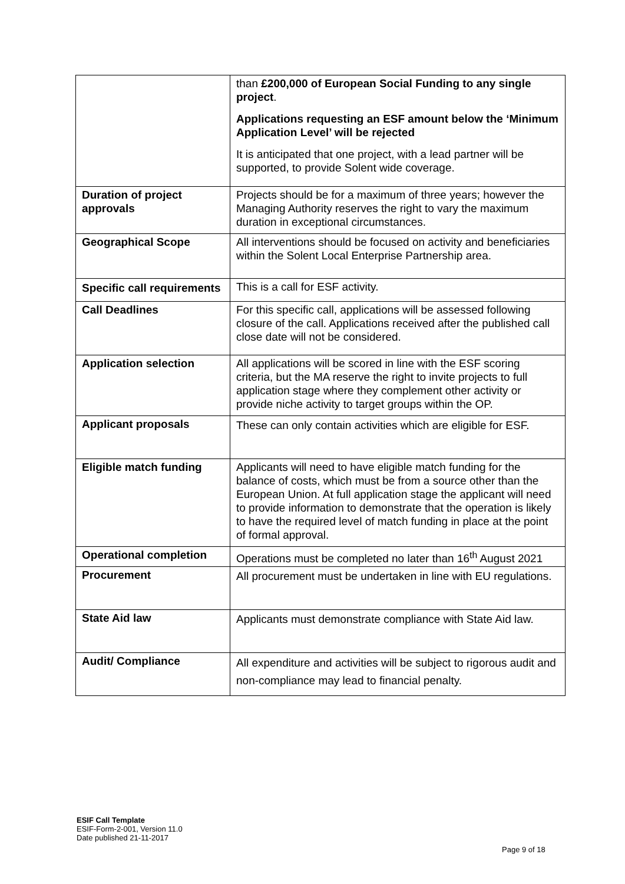| | than £200,000 of European Social Funding to any single project . Applications requesting an ESF amount below the ‘Minimum Application Level’ will be rejected It is anticipated that one project, with a lead partner will be supported, to provide Solent wide coverage. |
| Duration of project approvals | Projects should be for a maximum of three years; however the Managing Authority reserves the right to vary the maximum duration in exceptional circumstances. |
| Geographical Scope | All interventions should be focused on activity and beneficiaries within the Solent Local Enterprise Partnership area. |
| Specific call requirements | This is a call for ESF activity. |
| Call Deadlines | For this specific call, applications will be assessed following closure of the call. Applications received after the published call close date will not be considered. |
| Application selection | All applications will be scored in line with the ESF scoring criteria, but the MA reserve the right to invite projects to full application stage where they complement other activity or provide niche activity to target groups within the OP. |
| Applicant proposals | These can only contain activities which are eligible for ESF. |
| Eligible match funding | Applicants will need to have eligible match funding for the balance of costs, which must be from a source other than the European Union. At full application stage the applicant will need to provide information to demonstrate that the operation is likely to have the required level of match funding in place at the point of formal approval. |
| Operational completion | Operations must be completed no later than 16<sup>th</sup> August 2021 |
| Procurement | All procurement must be undertaken in line with EU regulations. |
| State Aid law | Applicants must demonstrate compliance with State Aid law. |
| Audit/ Compliance | All expenditure and activities will be subject to rigorous audit and non-compliance may lead to financial penalty. |
ESIF Call Template
ESIF-Form-2-001, Version 11.0
Date published 21-11-2017
Page 9 of 18